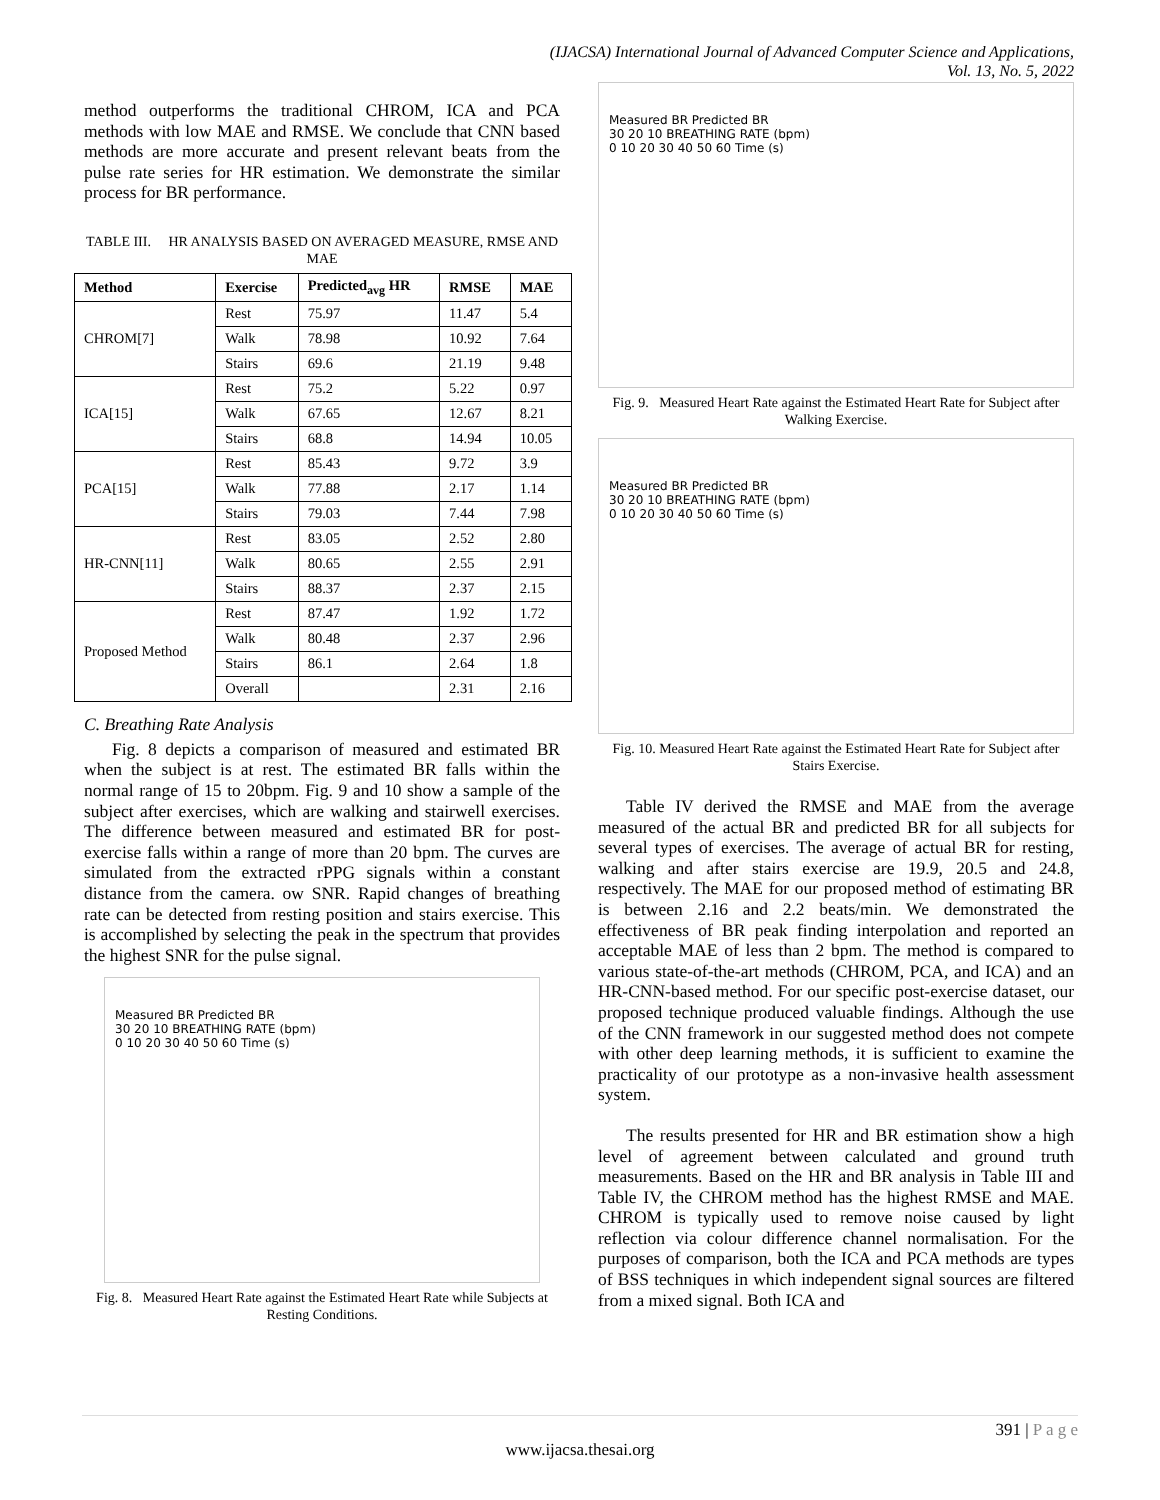(IJACSA) International Journal of Advanced Computer Science and Applications,
Vol. 13, No. 5, 2022
method outperforms the traditional CHROM, ICA and PCA methods with low MAE and RMSE. We conclude that CNN based methods are more accurate and present relevant beats from the pulse rate series for HR estimation. We demonstrate the similar process for BR performance.
TABLE III. HR ANALYSIS BASED ON AVERAGED MEASURE, RMSE AND MAE
| Method | Exercise | Predicted<sub>avg</sub> HR | RMSE | MAE |
| --- | --- | --- | --- | --- |
| CHROM[7] | Rest | 75.97 | 11.47 | 5.4 |
| | Walk | 78.98 | 10.92 | 7.64 |
| | Stairs | 69.6 | 21.19 | 9.48 |
| ICA[15] | Rest | 75.2 | 5.22 | 0.97 |
| | Walk | 67.65 | 12.67 | 8.21 |
| | Stairs | 68.8 | 14.94 | 10.05 |
| PCA[15] | Rest | 85.43 | 9.72 | 3.9 |
| | Walk | 77.88 | 2.17 | 1.14 |
| | Stairs | 79.03 | 7.44 | 7.98 |
| HR-CNN[11] | Rest | 83.05 | 2.52 | 2.80 |
| | Walk | 80.65 | 2.55 | 2.91 |
| | Stairs | 88.37 | 2.37 | 2.15 |
| Proposed Method | Rest | 87.47 | 1.92 | 1.72 |
| | Walk | 80.48 | 2.37 | 2.96 |
| | Stairs | 86.1 | 2.64 | 1.8 |
| | Overall | | 2.31 | 2.16 |
C. Breathing Rate Analysis
Fig. 8 depicts a comparison of measured and estimated BR when the subject is at rest. The estimated BR falls within the normal range of 15 to 20bpm. Fig. 9 and 10 show a sample of the subject after exercises, which are walking and stairwell exercises. The difference between measured and estimated BR for post-exercise falls within a range of more than 20 bpm. The curves are simulated from the extracted rPPG signals within a constant distance from the camera. ow SNR. Rapid changes of breathing rate can be detected from resting position and stairs exercise. This is accomplished by selecting the peak in the spectrum that provides the highest SNR for the pulse signal.
Measured BR Predicted BR
30 20 10 BREATHING RATE (bpm)
0 10 20 30 40 50 60 Time (s)
Fig. 8. Measured Heart Rate against the Estimated Heart Rate while Subjects at Resting Conditions.
Measured BR Predicted BR
30 20 10 BREATHING RATE (bpm)
0 10 20 30 40 50 60 Time (s)
Fig. 9. Measured Heart Rate against the Estimated Heart Rate for Subject after Walking Exercise.
Measured BR Predicted BR
30 20 10 BREATHING RATE (bpm)
0 10 20 30 40 50 60 Time (s)
Fig. 10. Measured Heart Rate against the Estimated Heart Rate for Subject after Stairs Exercise.
Table IV derived the RMSE and MAE from the average measured of the actual BR and predicted BR for all subjects for several types of exercises. The average of actual BR for resting, walking and after stairs exercise are 19.9, 20.5 and 24.8, respectively. The MAE for our proposed method of estimating BR is between 2.16 and 2.2 beats/min. We demonstrated the effectiveness of BR peak finding interpolation and reported an acceptable MAE of less than 2 bpm. The method is compared to various state-of-the-art methods (CHROM, PCA, and ICA) and an HR-CNN-based method. For our specific post-exercise dataset, our proposed technique produced valuable findings. Although the use of the CNN framework in our suggested method does not compete with other deep learning methods, it is sufficient to examine the practicality of our prototype as a non-invasive health assessment system.
The results presented for HR and BR estimation show a high level of agreement between calculated and ground truth measurements. Based on the HR and BR analysis in Table III and Table IV, the CHROM method has the highest RMSE and MAE. CHROM is typically used to remove noise caused by light reflection via colour difference channel normalisation. For the purposes of comparison, both the ICA and PCA methods are types of BSS techniques in which independent signal sources are filtered from a mixed signal. Both ICA and
391 | P a g e
www.ijacsa.thesai.org